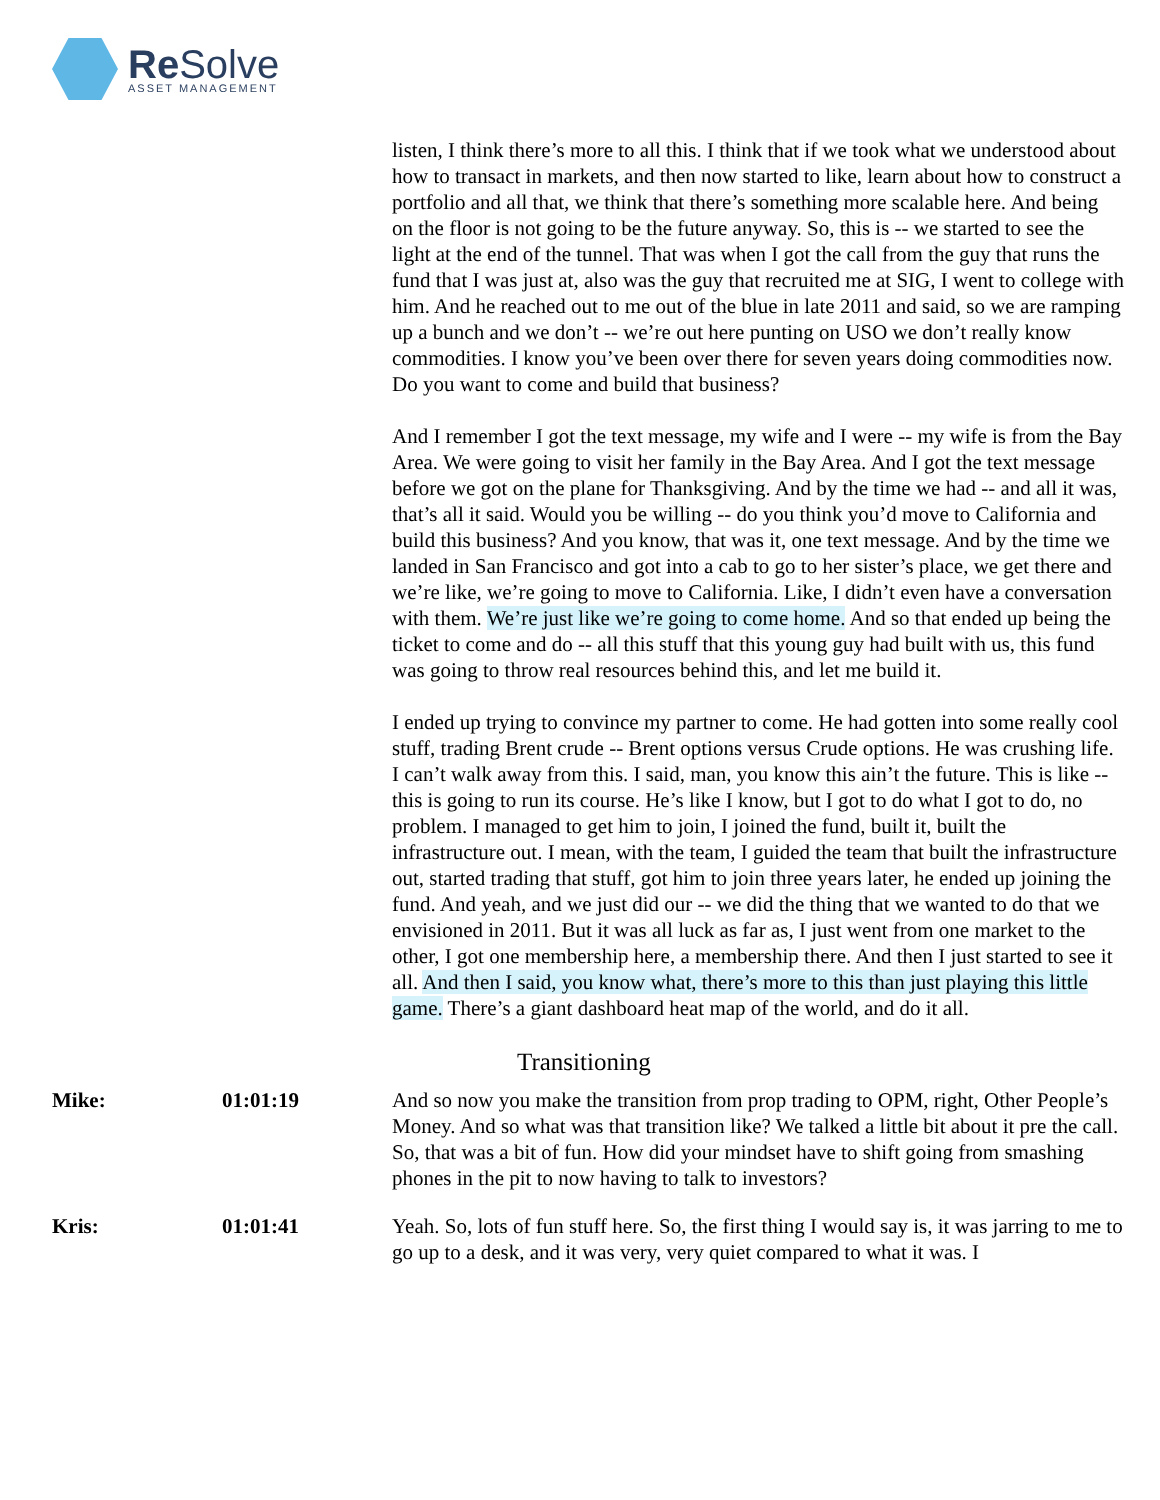Re Solve ASSET MANAGEMENT
listen, I think there’s more to all this. I think that if we took what we understood about how to transact in markets, and then now started to like, learn about how to construct a portfolio and all that, we think that there’s something more scalable here. And being on the floor is not going to be the future anyway. So, this is -- we started to see the light at the end of the tunnel. That was when I got the call from the guy that runs the fund that I was just at, also was the guy that recruited me at SIG, I went to college with him. And he reached out to me out of the blue in late 2011 and said, so we are ramping up a bunch and we don’t -- we’re out here punting on USO we don’t really know commodities. I know you’ve been over there for seven years doing commodities now. Do you want to come and build that business?
And I remember I got the text message, my wife and I were -- my wife is from the Bay Area. We were going to visit her family in the Bay Area. And I got the text message before we got on the plane for Thanksgiving. And by the time we had -- and all it was, that’s all it said. Would you be willing -- do you think you’d move to California and build this business? And you know, that was it, one text message. And by the time we landed in San Francisco and got into a cab to go to her sister’s place, we get there and we’re like, we’re going to move to California. Like, I didn’t even have a conversation with them. We’re just like we’re going to come home. And so that ended up being the ticket to come and do -- all this stuff that this young guy had built with us, this fund was going to throw real resources behind this, and let me build it.
I ended up trying to convince my partner to come. He had gotten into some really cool stuff, trading Brent crude -- Brent options versus Crude options. He was crushing life. I can’t walk away from this. I said, man, you know this ain’t the future. This is like -- this is going to run its course. He’s like I know, but I got to do what I got to do, no problem. I managed to get him to join, I joined the fund, built it, built the infrastructure out. I mean, with the team, I guided the team that built the infrastructure out, started trading that stuff, got him to join three years later, he ended up joining the fund. And yeah, and we just did our -- we did the thing that we wanted to do that we envisioned in 2011. But it was all luck as far as, I just went from one market to the other, I got one membership here, a membership there. And then I just started to see it all. And then I said, you know what, there’s more to this than just playing this little game. There’s a giant dashboard heat map of the world, and do it all.
Transitioning
Mike: 01:01:19 And so now you make the transition from prop trading to OPM, right, Other People’s Money. And so what was that transition like? We talked a little bit about it pre the call. So, that was a bit of fun. How did your mindset have to shift going from smashing phones in the pit to now having to talk to investors?
Kris: 01:01:41 Yeah. So, lots of fun stuff here. So, the first thing I would say is, it was jarring to me to go up to a desk, and it was very, very quiet compared to what it was. I